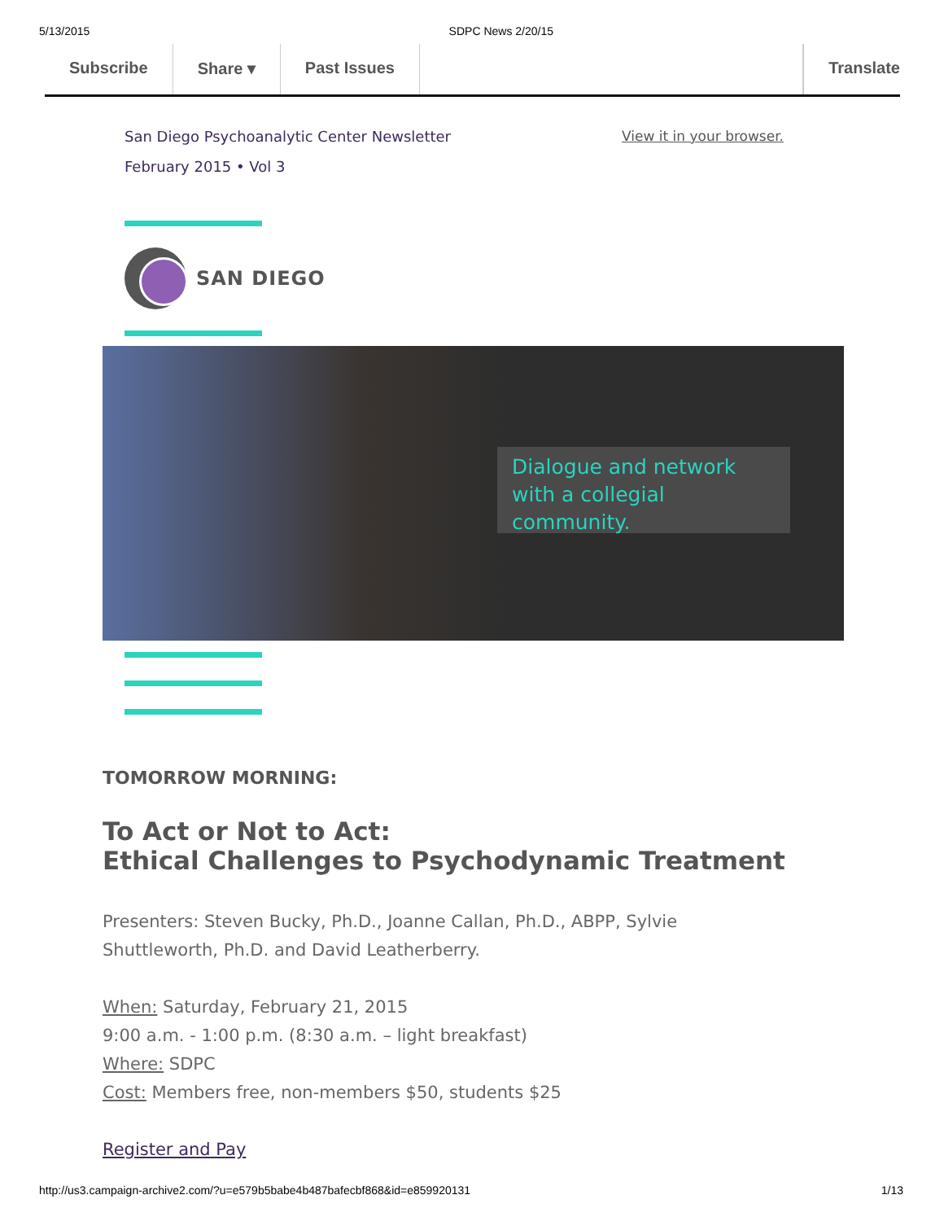5/13/2015 SDPC News 2/20/15
Subscribe Share ▾ Past Issues Translate
San Diego Psychoanalytic Center Newsletter
February 2015 • Vol 3
View it in your browser.
SAN DIEGO
Dialogue and network with a collegial community.
TOMORROW MORNING:
To Act or Not to Act:
Ethical Challenges to Psychodynamic Treatment
Presenters: Steven Bucky, Ph.D., Joanne Callan, Ph.D., ABPP, Sylvie Shuttleworth, Ph.D. and David Leatherberry.
When: Saturday, February 21, 2015
9:00 a.m. - 1:00 p.m. (8:30 a.m. – light breakfast)
Where: SDPC
Cost: Members free, non-members $50, students $25
Register and Pay
http://us3.campaign-archive2.com/?u=e579b5babe4b487bafecbf868&id=e859920131 1/13